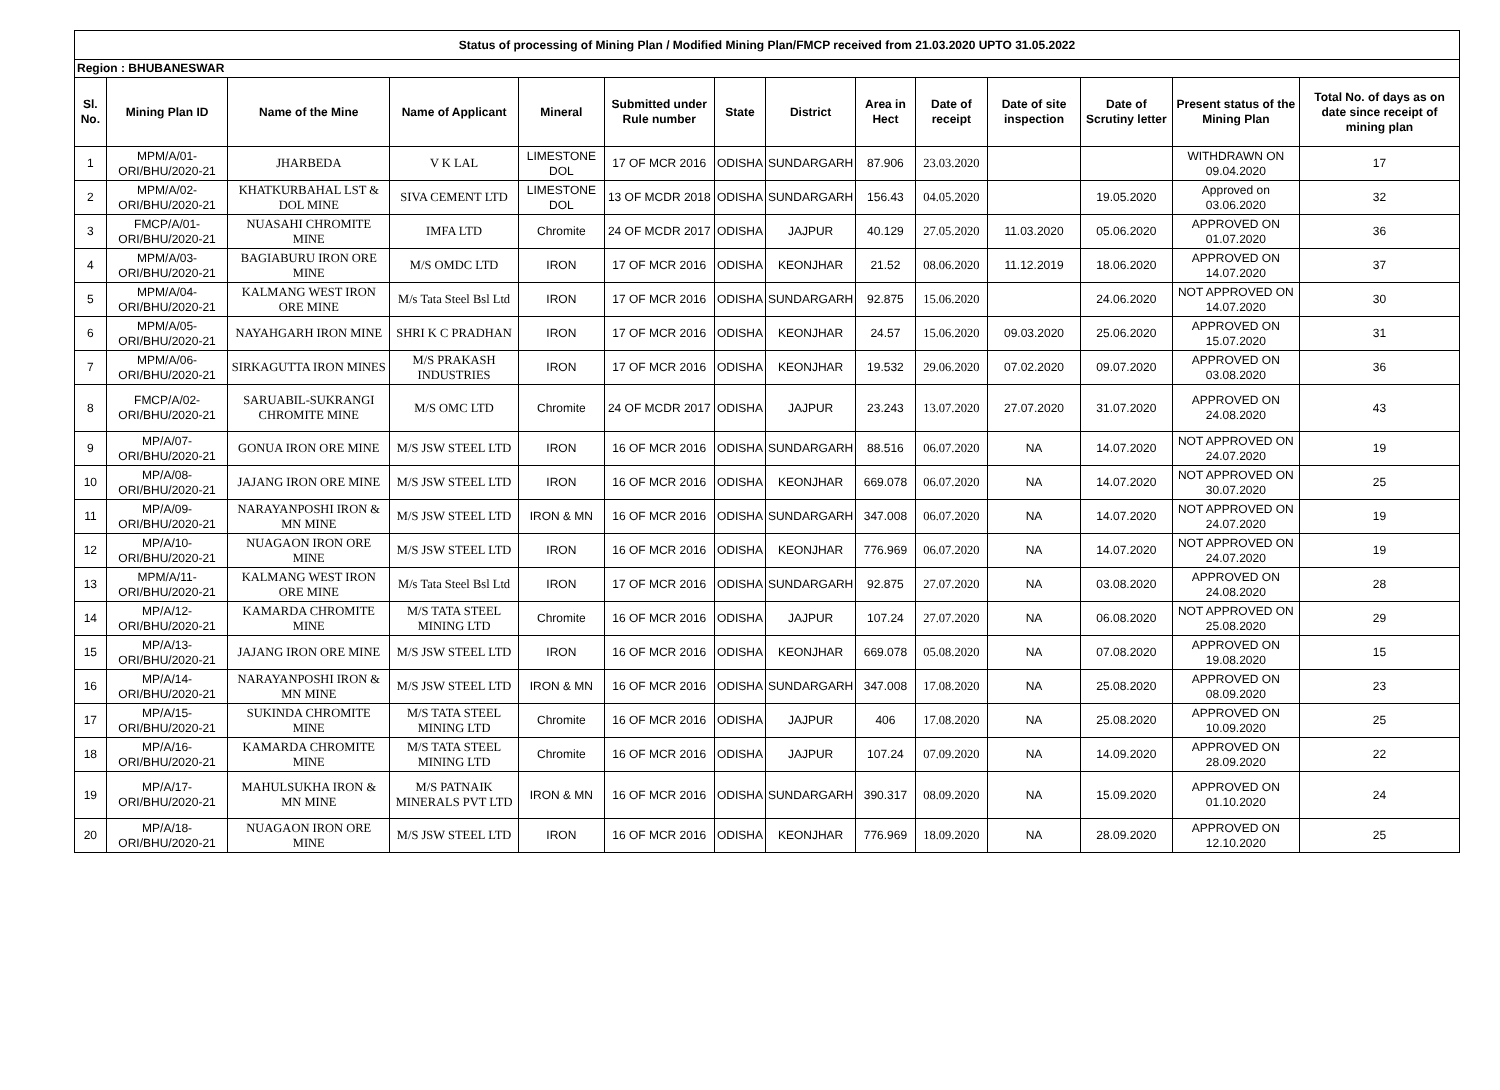| Status of processing of Mining Plan / Modified Mining Plan/FMCP received from 21.03.2020 UPTO 31.05.2022 | | | | | | | | | | | | | |
| Region : BHUBANESWAR | | | | | | | | | | | | | |
| Sl. No. | Mining Plan ID | Name of the Mine | Name of Applicant | Mineral | Submitted under Rule number | State | District | Area in Hect | Date of receipt | Date of site inspection | Date of Scrutiny letter | Present status of the Mining Plan | Total No. of days as on date since receipt of mining plan |
| 1 | MPM/A/01-ORI/BHU/2020-21 | JHARBEDA | V K LAL | LIMESTONE DOL | 17 OF MCR 2016 | ODISHA | SUNDARGARH | 87.906 | 23.03.2020 | | | WITHDRAWN ON 09.04.2020 | 17 |
| 2 | MPM/A/02-ORI/BHU/2020-21 | KHATKURBAHAL LST & DOL MINE | SIVA CEMENT LTD | LIMESTONE DOL | 13 OF MCDR 2018 | ODISHA | SUNDARGARH | 156.43 | 04.05.2020 | | 19.05.2020 | Approved on 03.06.2020 | 32 |
| 3 | FMCP/A/01-ORI/BHU/2020-21 | NUASAHI CHROMITE MINE | IMFA LTD | Chromite | 24 OF MCDR 2017 | ODISHA | JAJPUR | 40.129 | 27.05.2020 | 11.03.2020 | 05.06.2020 | APPROVED ON 01.07.2020 | 36 |
| 4 | MPM/A/03-ORI/BHU/2020-21 | BAGIABURU IRON ORE MINE | M/S OMDC LTD | IRON | 17 OF MCR 2016 | ODISHA | KEONJHAR | 21.52 | 08.06.2020 | 11.12.2019 | 18.06.2020 | APPROVED ON 14.07.2020 | 37 |
| 5 | MPM/A/04-ORI/BHU/2020-21 | KALMANG WEST IRON ORE MINE | M/s Tata Steel Bsl Ltd | IRON | 17 OF MCR 2016 | ODISHA | SUNDARGARH | 92.875 | 15.06.2020 | | 24.06.2020 | NOT APPROVED ON 14.07.2020 | 30 |
| 6 | MPM/A/05-ORI/BHU/2020-21 | NAYAHGARH IRON MINE | SHRI K C PRADHAN | IRON | 17 OF MCR 2016 | ODISHA | KEONJHAR | 24.57 | 15.06.2020 | 09.03.2020 | 25.06.2020 | APPROVED ON 15.07.2020 | 31 |
| 7 | MPM/A/06-ORI/BHU/2020-21 | SIRKAGUTTA IRON MINES | M/S PRAKASH INDUSTRIES | IRON | 17 OF MCR 2016 | ODISHA | KEONJHAR | 19.532 | 29.06.2020 | 07.02.2020 | 09.07.2020 | APPROVED ON 03.08.2020 | 36 |
| 8 | FMCP/A/02-ORI/BHU/2020-21 | SARUABIL-SUKRANGI CHROMITE MINE | M/S OMC LTD | Chromite | 24 OF MCDR 2017 | ODISHA | JAJPUR | 23.243 | 13.07.2020 | 27.07.2020 | 31.07.2020 | APPROVED ON 24.08.2020 | 43 |
| 9 | MP/A/07-ORI/BHU/2020-21 | GONUA IRON ORE MINE | M/S JSW STEEL LTD | IRON | 16 OF MCR 2016 | ODISHA | SUNDARGARH | 88.516 | 06.07.2020 | NA | 14.07.2020 | NOT APPROVED ON 24.07.2020 | 19 |
| 10 | MP/A/08-ORI/BHU/2020-21 | JAJANG IRON ORE MINE | M/S JSW STEEL LTD | IRON | 16 OF MCR 2016 | ODISHA | KEONJHAR | 669.078 | 06.07.2020 | NA | 14.07.2020 | NOT APPROVED ON 30.07.2020 | 25 |
| 11 | MP/A/09-ORI/BHU/2020-21 | NARAYANPOSHI IRON & MN MINE | M/S JSW STEEL LTD | IRON & MN | 16 OF MCR 2016 | ODISHA | SUNDARGARH | 347.008 | 06.07.2020 | NA | 14.07.2020 | NOT APPROVED ON 24.07.2020 | 19 |
| 12 | MP/A/10-ORI/BHU/2020-21 | NUAGAON IRON ORE MINE | M/S JSW STEEL LTD | IRON | 16 OF MCR 2016 | ODISHA | KEONJHAR | 776.969 | 06.07.2020 | NA | 14.07.2020 | NOT APPROVED ON 24.07.2020 | 19 |
| 13 | MPM/A/11-ORI/BHU/2020-21 | KALMANG WEST IRON ORE MINE | M/s Tata Steel Bsl Ltd | IRON | 17 OF MCR 2016 | ODISHA | SUNDARGARH | 92.875 | 27.07.2020 | NA | 03.08.2020 | APPROVED ON 24.08.2020 | 28 |
| 14 | MP/A/12-ORI/BHU/2020-21 | KAMARDA CHROMITE MINE | M/S TATA STEEL MINING LTD | Chromite | 16 OF MCR 2016 | ODISHA | JAJPUR | 107.24 | 27.07.2020 | NA | 06.08.2020 | NOT APPROVED ON 25.08.2020 | 29 |
| 15 | MP/A/13-ORI/BHU/2020-21 | JAJANG IRON ORE MINE | M/S JSW STEEL LTD | IRON | 16 OF MCR 2016 | ODISHA | KEONJHAR | 669.078 | 05.08.2020 | NA | 07.08.2020 | APPROVED ON 19.08.2020 | 15 |
| 16 | MP/A/14-ORI/BHU/2020-21 | NARAYANPOSHI IRON & MN MINE | M/S JSW STEEL LTD | IRON & MN | 16 OF MCR 2016 | ODISHA | SUNDARGARH | 347.008 | 17.08.2020 | NA | 25.08.2020 | APPROVED ON 08.09.2020 | 23 |
| 17 | MP/A/15-ORI/BHU/2020-21 | SUKINDA CHROMITE MINE | M/S TATA STEEL MINING LTD | Chromite | 16 OF MCR 2016 | ODISHA | JAJPUR | 406 | 17.08.2020 | NA | 25.08.2020 | APPROVED ON 10.09.2020 | 25 |
| 18 | MP/A/16-ORI/BHU/2020-21 | KAMARDA CHROMITE MINE | M/S TATA STEEL MINING LTD | Chromite | 16 OF MCR 2016 | ODISHA | JAJPUR | 107.24 | 07.09.2020 | NA | 14.09.2020 | APPROVED ON 28.09.2020 | 22 |
| 19 | MP/A/17-ORI/BHU/2020-21 | MAHULSUKHA IRON & MN MINE | M/S PATNAIK MINERALS PVT LTD | IRON & MN | 16 OF MCR 2016 | ODISHA | SUNDARGARH | 390.317 | 08.09.2020 | NA | 15.09.2020 | APPROVED ON 01.10.2020 | 24 |
| 20 | MP/A/18-ORI/BHU/2020-21 | NUAGAON IRON ORE MINE | M/S JSW STEEL LTD | IRON | 16 OF MCR 2016 | ODISHA | KEONJHAR | 776.969 | 18.09.2020 | NA | 28.09.2020 | APPROVED ON 12.10.2020 | 25 |